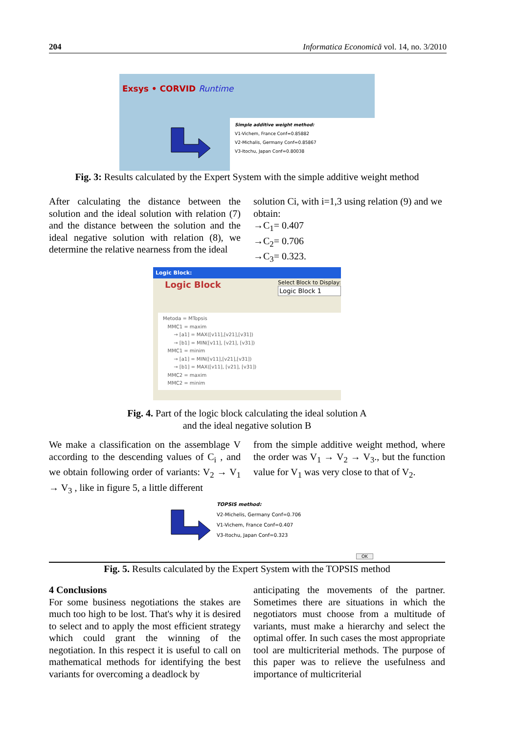204 Informatica Economică vol. 14, no. 3/2010
Exsys • CORVID Runtime
Simple additive weight method:
V1-Vichem, France Conf=0.85882
V2-Michalis, Germany Conf=0.85867
V3-Itochu, Japan Conf=0.80038
Fig. 3: Results calculated by the Expert System with the simple additive weight method
After calculating the distance between the solution and the ideal solution with relation (7) and the distance between the solution and the ideal negative solution with relation (8), we determine the relative nearness from the ideal
solution Ci, with i=1,3 using relation (9) and we obtain:
→C<sub>1</sub>= 0.407
→C<sub>2</sub>= 0.706
→C<sub>3</sub>= 0.323.
Logic Block:
Logic Block
Select Block to Display:
Logic Block 1
Metoda = MTopsis
MMC1 = maxim
→ [a1] = MAX([v11],[v21],[v31])
→ [b1] = MIN([v11], [v21], [v31])
MMC1 = minim
→ [a1] = MIN([v11],[v21],[v31])
→ [b1] = MAX([v11], [v21], [v31])
MMC2 = maxim
MMC2 = minim
Fig. 4. Part of the logic block calculating the ideal solution A
and the ideal negative solution B
We make a classification on the assemblage V according to the descending values of C<sub>i</sub> , and we obtain following order of variants: V<sub>2</sub> → V<sub>1</sub> → V<sub>3</sub> , like in figure 5, a little different
from the simple additive weight method, where the order was V<sub>1</sub> → V<sub>2</sub> → V<sub>3</sub>., but the function value for V<sub>1</sub> was very close to that of V<sub>2</sub>.
TOPSIS method:
V2-Michelis, Germany Conf=0.706
V1-Vichem, France Conf=0.407
V3-Itochu, Japan Conf=0.323
OK
Fig. 5. Results calculated by the Expert System with the TOPSIS method
4 Conclusions
For some business negotiations the stakes are much too high to be lost. That's why it is desired to select and to apply the most efficient strategy which could grant the winning of the negotiation. In this respect it is useful to call on mathematical methods for identifying the best variants for overcoming a deadlock by
anticipating the movements of the partner. Sometimes there are situations in which the negotiators must choose from a multitude of variants, must make a hierarchy and select the optimal offer. In such cases the most appropriate tool are multicriterial methods. The purpose of this paper was to relieve the usefulness and importance of multicriterial